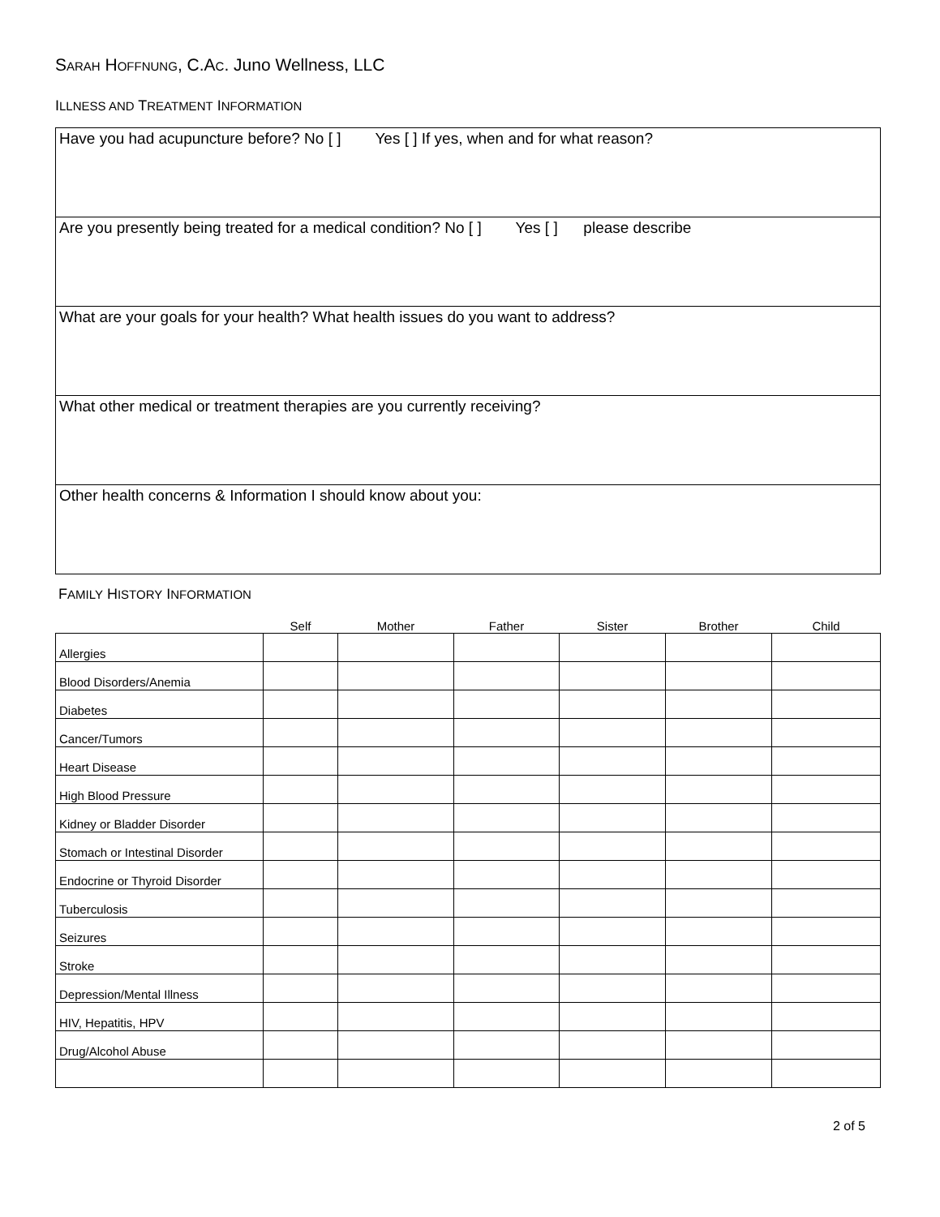SARAH HOFFNUNG, C.AC. Juno Wellness, LLC
ILLNESS AND TREATMENT INFORMATION
| Have you had acupuncture before? No [ ] Yes [ ] If yes, when and for what reason? |
| Are you presently being treated for a medical condition? No [ ] Yes [ ] please describe |
| What are your goals for your health? What health issues do you want to address? |
| What other medical or treatment therapies are you currently receiving? |
| Other health concerns & Information I should know about you: |
FAMILY HISTORY INFORMATION
| | Self | Mother | Father | Sister | Brother | Child |
| --- | --- | --- | --- | --- | --- | --- |
| Allergies | | | | | | |
| Blood Disorders/Anemia | | | | | | |
| Diabetes | | | | | | |
| Cancer/Tumors | | | | | | |
| Heart Disease | | | | | | |
| High Blood Pressure | | | | | | |
| Kidney or Bladder Disorder | | | | | | |
| Stomach or Intestinal Disorder | | | | | | |
| Endocrine or Thyroid Disorder | | | | | | |
| Tuberculosis | | | | | | |
| Seizures | | | | | | |
| Stroke | | | | | | |
| Depression/Mental Illness | | | | | | |
| HIV, Hepatitis, HPV | | | | | | |
| Drug/Alcohol Abuse | | | | | | |
2 of 5